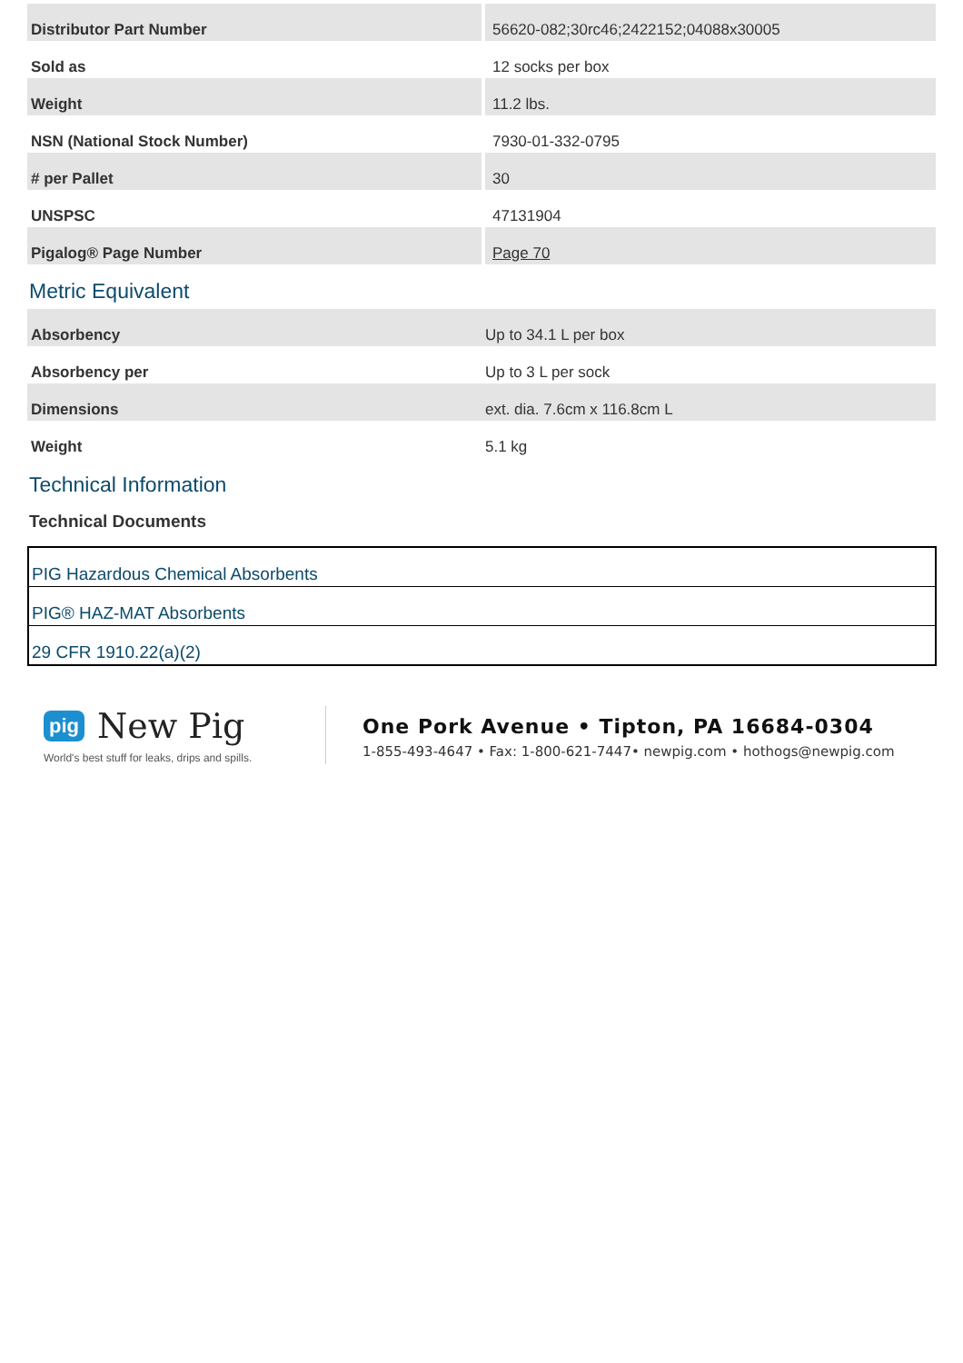| Distributor Part Number | 56620-082;30rc46;2422152;04088x30005 |
| Sold as | 12 socks per box |
| Weight | 11.2 lbs. |
| NSN (National Stock Number) | 7930-01-332-0795 |
| # per Pallet | 30 |
| UNSPSC | 47131904 |
| Pigalog® Page Number | Page 70 |
Metric Equivalent
| Absorbency | Up to 34.1 L per box |
| Absorbency per | Up to 3 L per sock |
| Dimensions | ext. dia. 7.6cm x 116.8cm L |
| Weight | 5.1 kg |
Technical Information
Technical Documents
| PIG Hazardous Chemical Absorbents |
| PIG® HAZ-MAT Absorbents |
| 29 CFR 1910.22(a)(2) |
pig New Pig
World's best stuff for leaks, drips and spills.
One Pork Avenue • Tipton, PA 16684-0304
1-855-493-4647 • Fax: 1-800-621-7447• newpig.com • hothogs@newpig.com